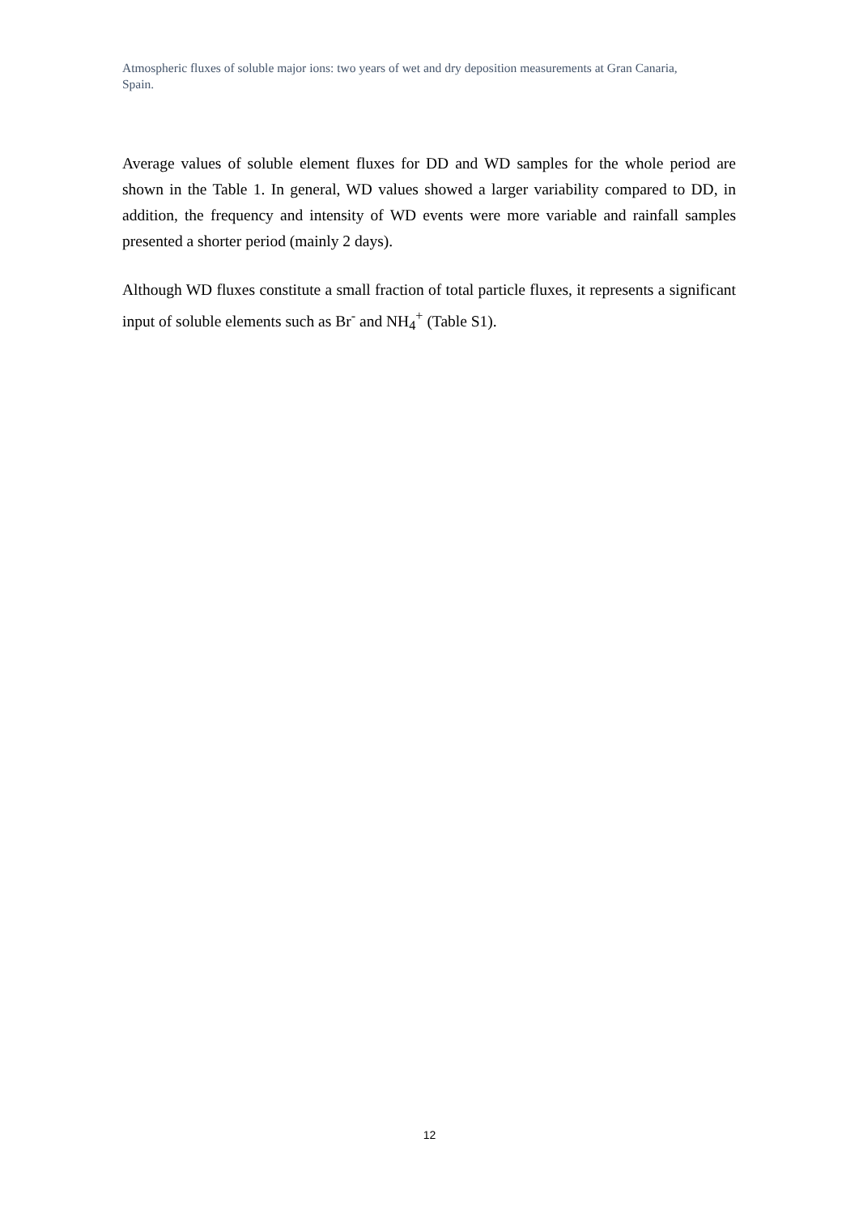Atmospheric fluxes of soluble major ions: two years of wet and dry deposition measurements at Gran Canaria, Spain.
Average values of soluble element fluxes for DD and WD samples for the whole period are shown in the Table 1. In general, WD values showed a larger variability compared to DD, in addition, the frequency and intensity of WD events were more variable and rainfall samples presented a shorter period (mainly 2 days).
Although WD fluxes constitute a small fraction of total particle fluxes, it represents a significant input of soluble elements such as Br<sup>-</sup> and NH<sub>4</sub><sup>+</sup> (Table S1).
12